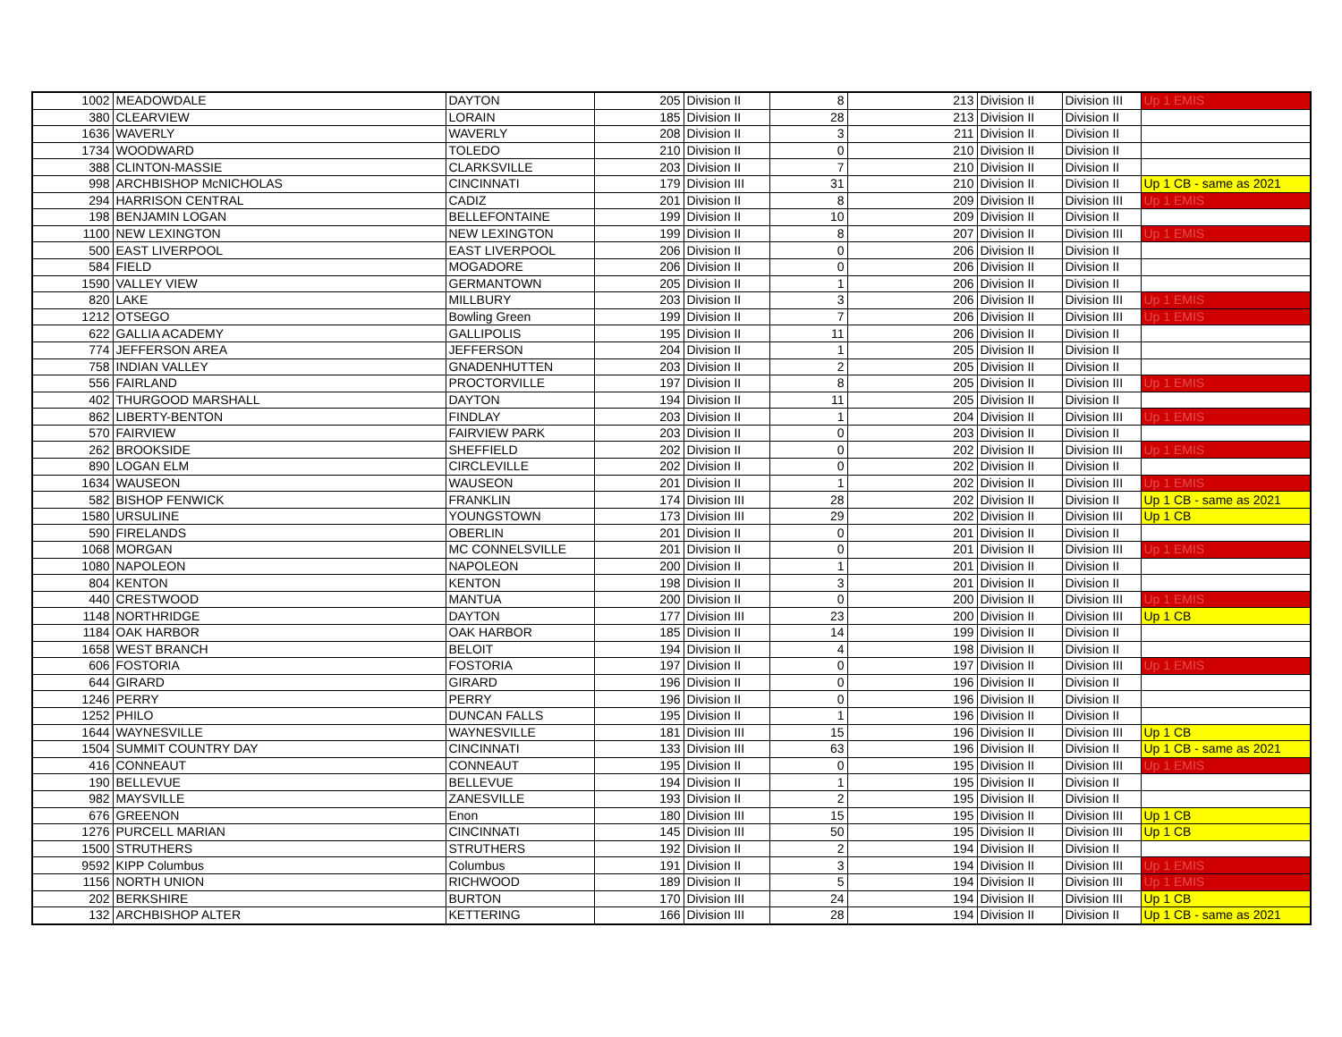| 1002 | MEADOWDALE | DAYTON | 205 | Division II | 8 | 213 | Division II | Division III | Up 1 EMIS |
| 380 | CLEARVIEW | LORAIN | 185 | Division II | 28 | 213 | Division II | Division II | |
| 1636 | WAVERLY | WAVERLY | 208 | Division II | 3 | 211 | Division II | Division II | |
| 1734 | WOODWARD | TOLEDO | 210 | Division II | 0 | 210 | Division II | Division II | |
| 388 | CLINTON-MASSIE | CLARKSVILLE | 203 | Division II | 7 | 210 | Division II | Division II | |
| 998 | ARCHBISHOP McNICHOLAS | CINCINNATI | 179 | Division III | 31 | 210 | Division II | Division II | Up 1 CB - same as 2021 |
| 294 | HARRISON CENTRAL | CADIZ | 201 | Division II | 8 | 209 | Division II | Division III | Up 1 EMIS |
| 198 | BENJAMIN LOGAN | BELLEFONTAINE | 199 | Division II | 10 | 209 | Division II | Division II | |
| 1100 | NEW LEXINGTON | NEW LEXINGTON | 199 | Division II | 8 | 207 | Division II | Division III | Up 1 EMIS |
| 500 | EAST LIVERPOOL | EAST LIVERPOOL | 206 | Division II | 0 | 206 | Division II | Division II | |
| 584 | FIELD | MOGADORE | 206 | Division II | 0 | 206 | Division II | Division II | |
| 1590 | VALLEY VIEW | GERMANTOWN | 205 | Division II | 1 | 206 | Division II | Division II | |
| 820 | LAKE | MILLBURY | 203 | Division II | 3 | 206 | Division II | Division III | Up 1 EMIS |
| 1212 | OTSEGO | Bowling Green | 199 | Division II | 7 | 206 | Division II | Division III | Up 1 EMIS |
| 622 | GALLIA ACADEMY | GALLIPOLIS | 195 | Division II | 11 | 206 | Division II | Division II | |
| 774 | JEFFERSON AREA | JEFFERSON | 204 | Division II | 1 | 205 | Division II | Division II | |
| 758 | INDIAN VALLEY | GNADENHUTTEN | 203 | Division II | 2 | 205 | Division II | Division II | |
| 556 | FAIRLAND | PROCTORVILLE | 197 | Division II | 8 | 205 | Division II | Division III | Up 1 EMIS |
| 402 | THURGOOD MARSHALL | DAYTON | 194 | Division II | 11 | 205 | Division II | Division II | |
| 862 | LIBERTY-BENTON | FINDLAY | 203 | Division II | 1 | 204 | Division II | Division III | Up 1 EMIS |
| 570 | FAIRVIEW | FAIRVIEW PARK | 203 | Division II | 0 | 203 | Division II | Division II | |
| 262 | BROOKSIDE | SHEFFIELD | 202 | Division II | 0 | 202 | Division II | Division III | Up 1 EMIS |
| 890 | LOGAN ELM | CIRCLEVILLE | 202 | Division II | 0 | 202 | Division II | Division II | |
| 1634 | WAUSEON | WAUSEON | 201 | Division II | 1 | 202 | Division II | Division III | Up 1 EMIS |
| 582 | BISHOP FENWICK | FRANKLIN | 174 | Division III | 28 | 202 | Division II | Division II | Up 1 CB - same as 2021 |
| 1580 | URSULINE | YOUNGSTOWN | 173 | Division III | 29 | 202 | Division II | Division III | Up 1 CB |
| 590 | FIRELANDS | OBERLIN | 201 | Division II | 0 | 201 | Division II | Division II | |
| 1068 | MORGAN | MC CONNELSVILLE | 201 | Division II | 0 | 201 | Division II | Division III | Up 1 EMIS |
| 1080 | NAPOLEON | NAPOLEON | 200 | Division II | 1 | 201 | Division II | Division II | |
| 804 | KENTON | KENTON | 198 | Division II | 3 | 201 | Division II | Division II | |
| 440 | CRESTWOOD | MANTUA | 200 | Division II | 0 | 200 | Division II | Division III | Up 1 EMIS |
| 1148 | NORTHRIDGE | DAYTON | 177 | Division III | 23 | 200 | Division II | Division III | Up 1 CB |
| 1184 | OAK HARBOR | OAK HARBOR | 185 | Division II | 14 | 199 | Division II | Division II | |
| 1658 | WEST BRANCH | BELOIT | 194 | Division II | 4 | 198 | Division II | Division II | |
| 606 | FOSTORIA | FOSTORIA | 197 | Division II | 0 | 197 | Division II | Division III | Up 1 EMIS |
| 644 | GIRARD | GIRARD | 196 | Division II | 0 | 196 | Division II | Division II | |
| 1246 | PERRY | PERRY | 196 | Division II | 0 | 196 | Division II | Division II | |
| 1252 | PHILO | DUNCAN FALLS | 195 | Division II | 1 | 196 | Division II | Division II | |
| 1644 | WAYNESVILLE | WAYNESVILLE | 181 | Division III | 15 | 196 | Division II | Division III | Up 1 CB |
| 1504 | SUMMIT COUNTRY DAY | CINCINNATI | 133 | Division III | 63 | 196 | Division II | Division II | Up 1 CB - same as 2021 |
| 416 | CONNEAUT | CONNEAUT | 195 | Division II | 0 | 195 | Division II | Division III | Up 1 EMIS |
| 190 | BELLEVUE | BELLEVUE | 194 | Division II | 1 | 195 | Division II | Division II | |
| 982 | MAYSVILLE | ZANESVILLE | 193 | Division II | 2 | 195 | Division II | Division II | |
| 676 | GREENON | Enon | 180 | Division III | 15 | 195 | Division II | Division III | Up 1 CB |
| 1276 | PURCELL MARIAN | CINCINNATI | 145 | Division III | 50 | 195 | Division II | Division III | Up 1 CB |
| 1500 | STRUTHERS | STRUTHERS | 192 | Division II | 2 | 194 | Division II | Division II | |
| 9592 | KIPP Columbus | Columbus | 191 | Division II | 3 | 194 | Division II | Division III | Up 1 EMIS |
| 1156 | NORTH UNION | RICHWOOD | 189 | Division II | 5 | 194 | Division II | Division III | Up 1 EMIS |
| 202 | BERKSHIRE | BURTON | 170 | Division III | 24 | 194 | Division II | Division III | Up 1 CB |
| 132 | ARCHBISHOP ALTER | KETTERING | 166 | Division III | 28 | 194 | Division II | Division II | Up 1 CB - same as 2021 |